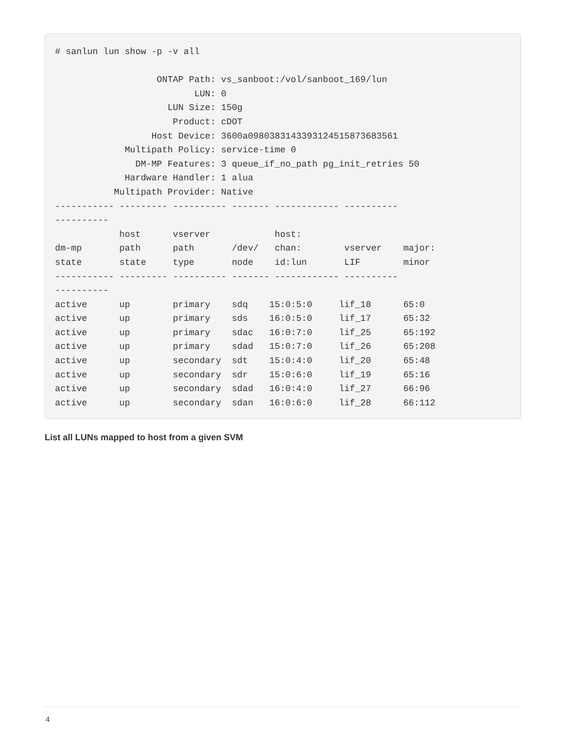# sanlun lun show -p -v all

                   ONTAP Path: vs_sanboot:/vol/sanboot_169/lun
                          LUN: 0
                     LUN Size: 150g
                      Product: cDOT
                  Host Device: 3600a0980383143393124515873683561
             Multipath Policy: service-time 0
               DM-MP Features: 3 queue_if_no_path pg_init_retries 50
             Hardware Handler: 1 alua
           Multipath Provider: Native
----------- --------- ---------- ------- ------------ ----------
----------
            host      vserver            host:
dm-mp       path      path       /dev/   chan:        vserver    major:
state       state     type       node    id:lun       LIF        minor
----------- --------- ---------- ------- ------------ ----------
----------
active      up        primary    sdq    15:0:5:0     lif_18      65:0
active      up        primary    sds    16:0:5:0     lif_17      65:32
active      up        primary    sdac   16:0:7:0     lif_25      65:192
active      up        primary    sdad   15:0:7:0     lif_26      65:208
active      up        secondary  sdt    15:0:4:0     lif_20      65:48
active      up        secondary  sdr    15:0:6:0     lif_19      65:16
active      up        secondary  sdad   16:0:4:0     lif_27      66:96
active      up        secondary  sdan   16:0:6:0     lif_28      66:112
List all LUNs mapped to host from a given SVM
4